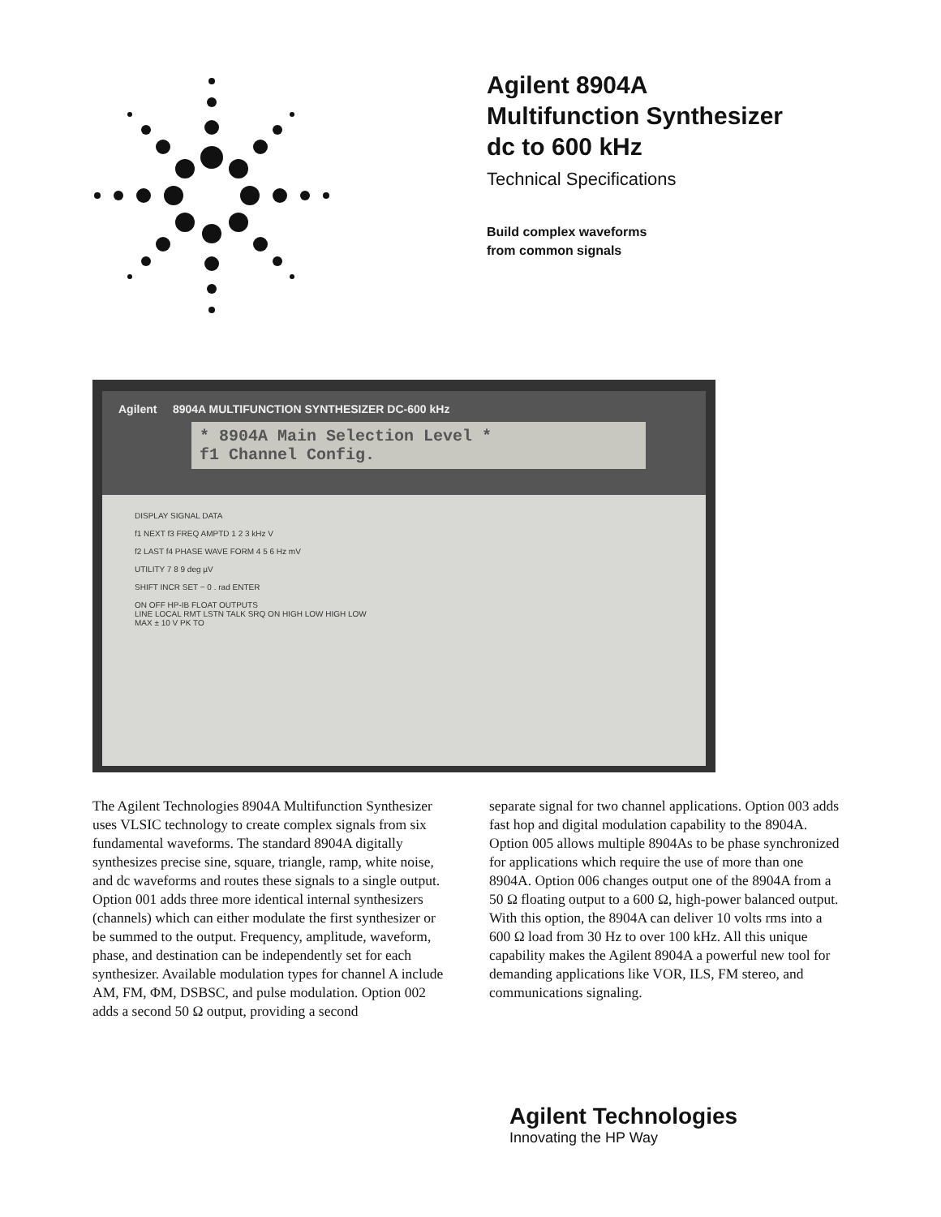Agilent 8904A
Multifunction Synthesizer
dc to 600 kHz
Technical Specifications
Build complex waveforms
from common signals
Agilent 8904A MULTIFUNCTION SYNTHESIZER DC-600 kHz
* 8904A Main Selection Level *
f1 Channel Config.
DISPLAY SIGNAL DATA
f1 NEXT f3 FREQ AMPTD 1 2 3 kHz V
f2 LAST f4 PHASE WAVE FORM 4 5 6 Hz mV
UTILITY 7 8 9 deg µV
SHIFT INCR SET − 0 . rad ENTER
ON OFF HP-IB FLOAT OUTPUTS
LINE LOCAL RMT LSTN TALK SRQ ON HIGH LOW HIGH LOW
MAX ± 10 V PK TO
The Agilent Technologies 8904A Multifunction Synthesizer uses VLSIC technology to create complex signals from six fundamental waveforms. The standard 8904A digitally synthesizes precise sine, square, triangle, ramp, white noise, and dc waveforms and routes these signals to a single output. Option 001 adds three more identical internal synthesizers (channels) which can either modulate the first synthesizer or be summed to the output. Frequency, amplitude, waveform, phase, and destination can be independently set for each synthesizer. Available modulation types for channel A include AM, FM, ΦM, DSBSC, and pulse modulation. Option 002 adds a second 50 Ω output, providing a second
separate signal for two channel applications. Option 003 adds fast hop and digital modulation capability to the 8904A. Option 005 allows multiple 8904As to be phase synchronized for applications which require the use of more than one 8904A. Option 006 changes output one of the 8904A from a 50 Ω floating output to a 600 Ω, high-power balanced output. With this option, the 8904A can deliver 10 volts rms into a 600 Ω load from 30 Hz to over 100 kHz. All this unique capability makes the Agilent 8904A a powerful new tool for demanding applications like VOR, ILS, FM stereo, and communications signaling.
Agilent Technologies
Innovating the HP Way